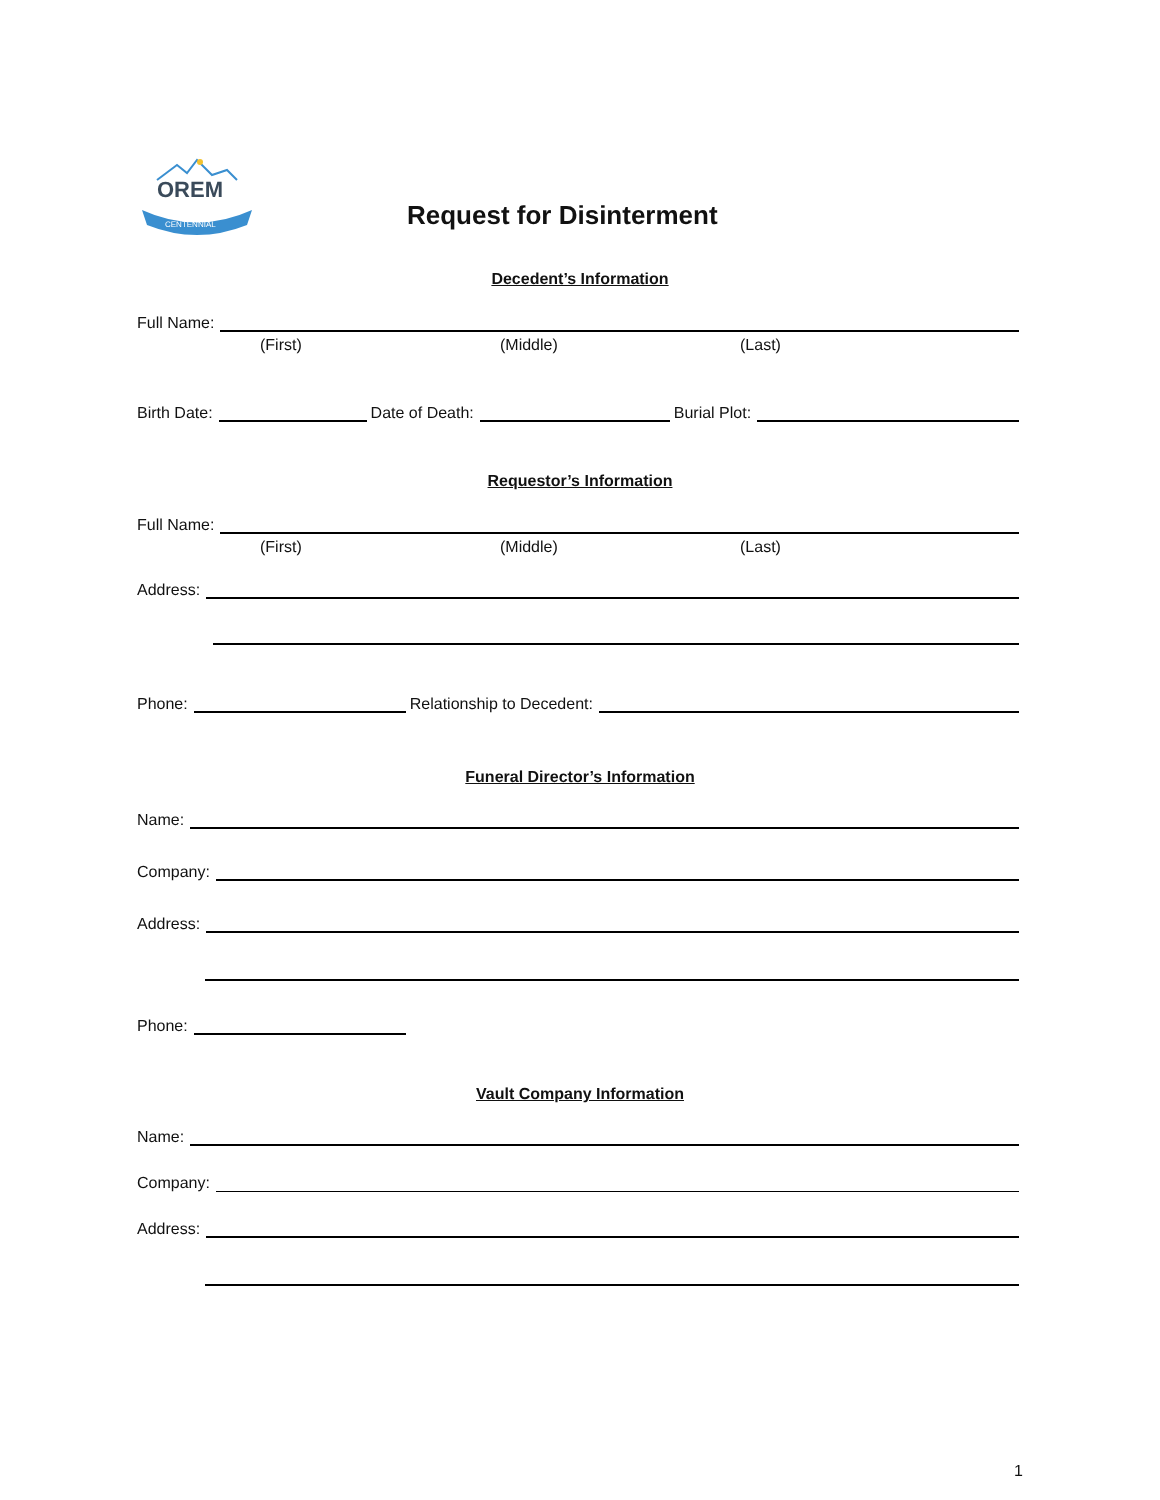OREM
CENTENNIAL
Request for Disinterment
Decedent’s Information
Full Name:
(First) (Middle) (Last)
Birth Date: Date of Death: Burial Plot:
Requestor’s Information
Full Name:
(First) (Middle) (Last)
Address:
Phone: Relationship to Decedent:
Funeral Director’s Information
Name:
Company:
Address:
Phone:
Vault Company Information
Name:
Company:
Address:
1